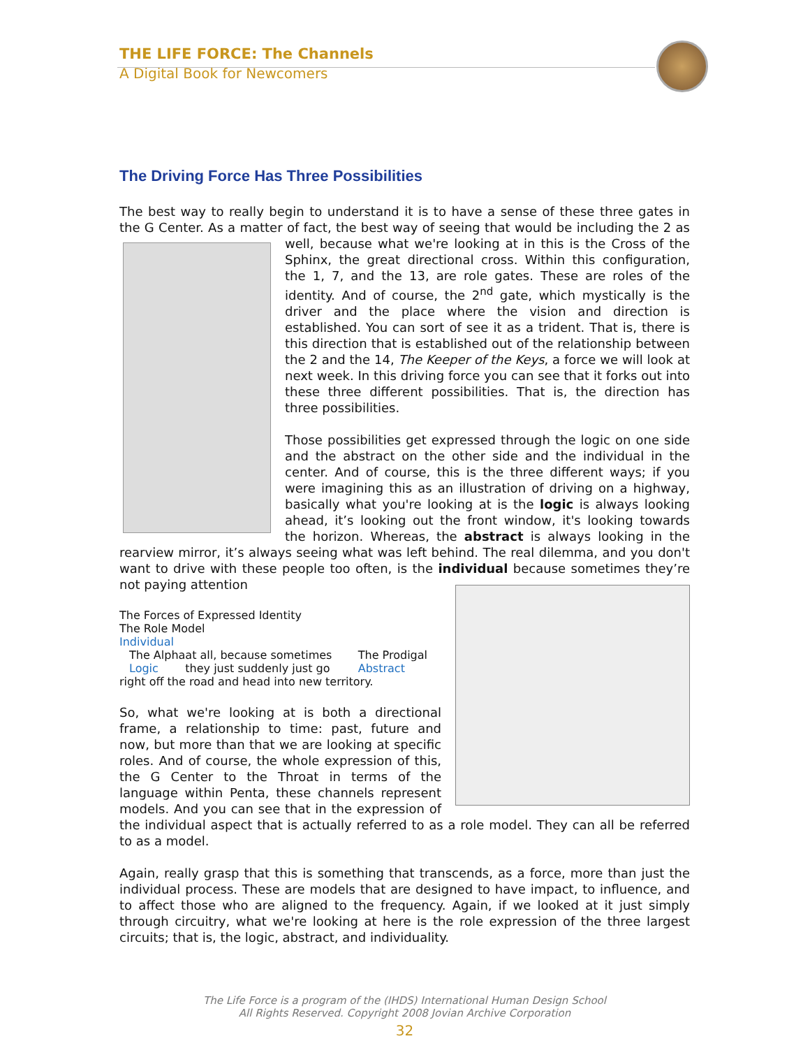THE LIFE FORCE: The Channels
A Digital Book for Newcomers
The Driving Force Has Three Possibilities
The best way to really begin to understand it is to have a sense of these three gates in the G Center. As a matter of fact, the best way of seeing that would be including the 2 as well, because what we're looking at in this is the Cross of the Sphinx, the great directional cross. Within this configuration, the 1, 7, and the 13, are role gates. These are roles of the identity. And of course, the 2<sup>nd</sup> gate, which mystically is the driver and the place where the vision and direction is established. You can sort of see it as a trident. That is, there is this direction that is established out of the relationship between the 2 and the 14, The Keeper of the Keys, a force we will look at next week. In this driving force you can see that it forks out into these three different possibilities. That is, the direction has three possibilities.
Those possibilities get expressed through the logic on one side and the abstract on the other side and the individual in the center. And of course, this is the three different ways; if you were imagining this as an illustration of driving on a highway, basically what you're looking at is the logic is always looking ahead, it’s looking out the front window, it's looking towards the horizon. Whereas, the abstract is always looking in the rearview mirror, it’s always seeing what was left behind. The real dilemma, and you don't want to drive with these people too often, is the individual because sometimes they’re not paying attention
The Forces of Expressed Identity
The Role Model
Individual
The Alpha
Logic The Prodigal
Abstract at all, because sometimes they just suddenly just go right off the road and head into new territory.
So, what we're looking at is both a directional frame, a relationship to time: past, future and now, but more than that we are looking at specific roles. And of course, the whole expression of this, the G Center to the Throat in terms of the language within Penta, these channels represent models. And you can see that in the expression of the individual aspect that is actually referred to as a role model. They can all be referred to as a model.
Again, really grasp that this is something that transcends, as a force, more than just the individual process. These are models that are designed to have impact, to influence, and to affect those who are aligned to the frequency. Again, if we looked at it just simply through circuitry, what we're looking at here is the role expression of the three largest circuits; that is, the logic, abstract, and individuality.
The Life Force is a program of the (IHDS) International Human Design School
All Rights Reserved. Copyright 2008 Jovian Archive Corporation
32